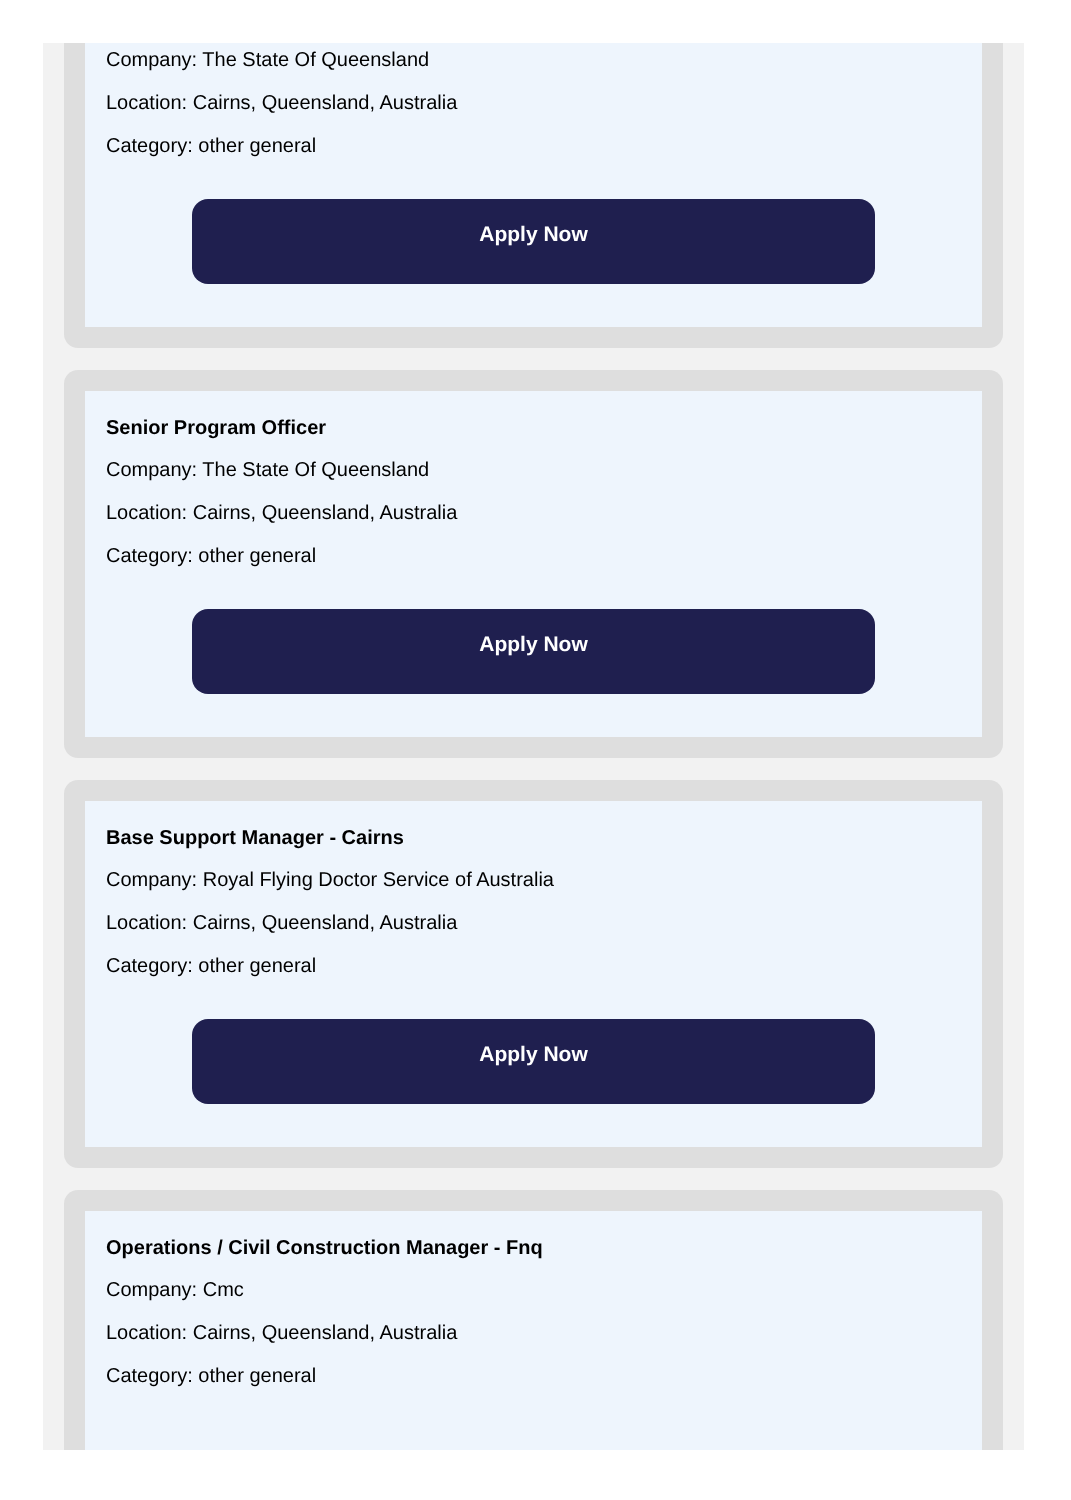Company: The State Of Queensland
Location: Cairns, Queensland, Australia
Category: other general
Apply Now
Senior Program Officer
Company: The State Of Queensland
Location: Cairns, Queensland, Australia
Category: other general
Apply Now
Base Support Manager - Cairns
Company: Royal Flying Doctor Service of Australia
Location: Cairns, Queensland, Australia
Category: other general
Apply Now
Operations / Civil Construction Manager - Fnq
Company: Cmc
Location: Cairns, Queensland, Australia
Category: other general